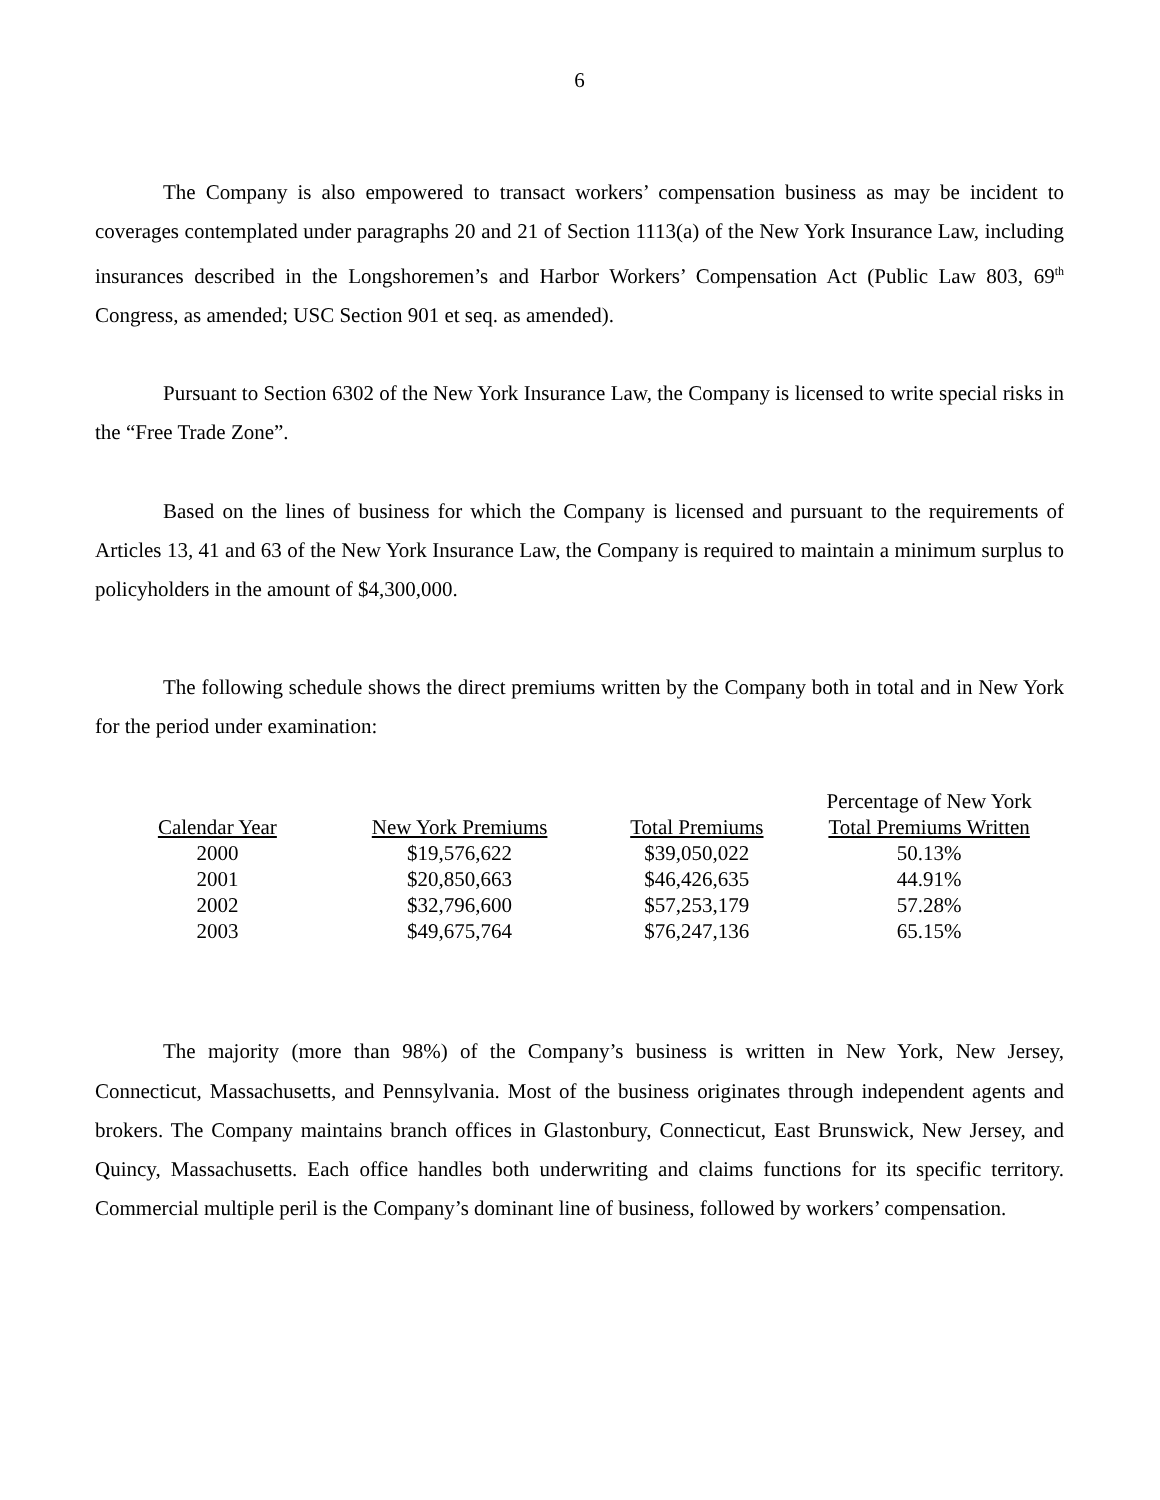6
The Company is also empowered to transact workers’ compensation business as may be incident to coverages contemplated under paragraphs 20 and 21 of Section 1113(a) of the New York Insurance Law, including insurances described in the Longshoremen’s and Harbor Workers’ Compensation Act (Public Law 803, 69<sup>th</sup> Congress, as amended; USC Section 901 et seq. as amended).
Pursuant to Section 6302 of the New York Insurance Law, the Company is licensed to write special risks in the “Free Trade Zone”.
Based on the lines of business for which the Company is licensed and pursuant to the requirements of Articles 13, 41 and 63 of the New York Insurance Law, the Company is required to maintain a minimum surplus to policyholders in the amount of $4,300,000.
The following schedule shows the direct premiums written by the Company both in total and in New York for the period under examination:
| | | | Percentage of New York |
| --- | --- | --- | --- |
| Calendar Year | New York Premiums | Total Premiums | Total Premiums Written |
| 2000 | $19,576,622 | $39,050,022 | 50.13% |
| 2001 | $20,850,663 | $46,426,635 | 44.91% |
| 2002 | $32,796,600 | $57,253,179 | 57.28% |
| 2003 | $49,675,764 | $76,247,136 | 65.15% |
The majority (more than 98%) of the Company’s business is written in New York, New Jersey, Connecticut, Massachusetts, and Pennsylvania. Most of the business originates through independent agents and brokers. The Company maintains branch offices in Glastonbury, Connecticut, East Brunswick, New Jersey, and Quincy, Massachusetts. Each office handles both underwriting and claims functions for its specific territory. Commercial multiple peril is the Company’s dominant line of business, followed by workers’ compensation.